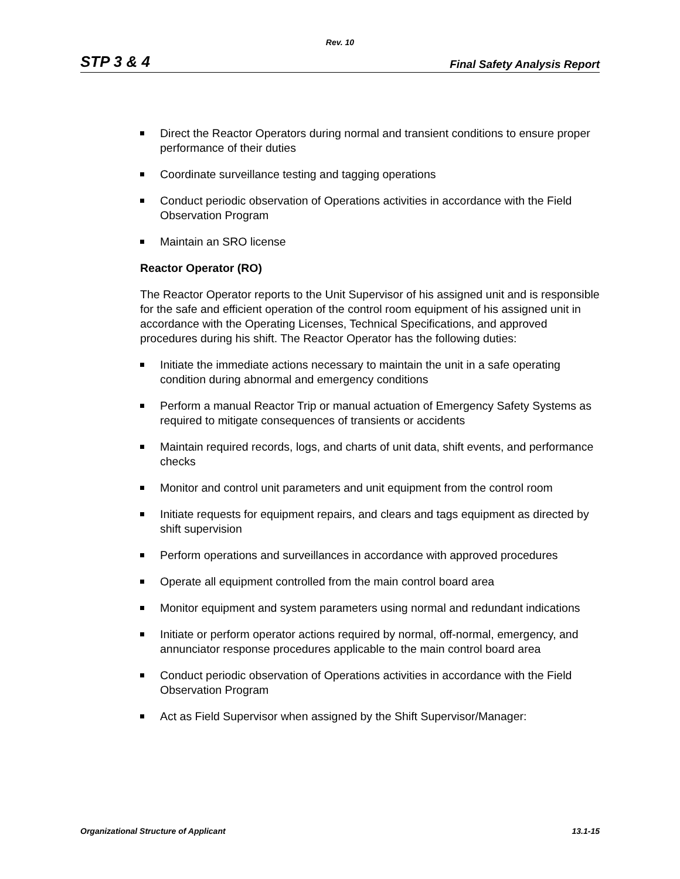Rev. 10
STP 3 & 4 Final Safety Analysis Report
Direct the Reactor Operators during normal and transient conditions to ensure proper performance of their duties
Coordinate surveillance testing and tagging operations
Conduct periodic observation of Operations activities in accordance with the Field Observation Program
Maintain an SRO license
Reactor Operator (RO)
The Reactor Operator reports to the Unit Supervisor of his assigned unit and is responsible for the safe and efficient operation of the control room equipment of his assigned unit in accordance with the Operating Licenses, Technical Specifications, and approved procedures during his shift. The Reactor Operator has the following duties:
Initiate the immediate actions necessary to maintain the unit in a safe operating condition during abnormal and emergency conditions
Perform a manual Reactor Trip or manual actuation of Emergency Safety Systems as required to mitigate consequences of transients or accidents
Maintain required records, logs, and charts of unit data, shift events, and performance checks
Monitor and control unit parameters and unit equipment from the control room
Initiate requests for equipment repairs, and clears and tags equipment as directed by shift supervision
Perform operations and surveillances in accordance with approved procedures
Operate all equipment controlled from the main control board area
Monitor equipment and system parameters using normal and redundant indications
Initiate or perform operator actions required by normal, off-normal, emergency, and annunciator response procedures applicable to the main control board area
Conduct periodic observation of Operations activities in accordance with the Field Observation Program
Act as Field Supervisor when assigned by the Shift Supervisor/Manager:
Organizational Structure of Applicant 13.1-15